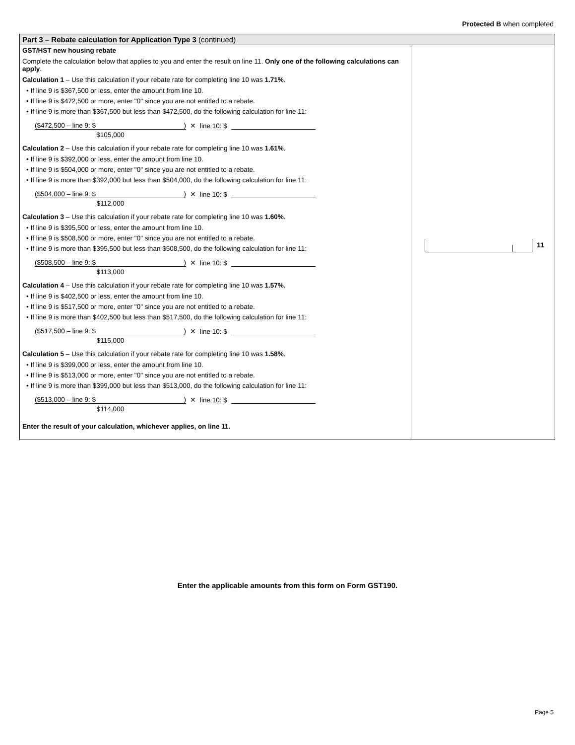Protected B when completed
Part 3 – Rebate calculation for Application Type 3 (continued)
GST/HST new housing rebate
Complete the calculation below that applies to you and enter the result on line 11. Only one of the following calculations can apply.
Calculation 1 – Use this calculation if your rebate rate for completing line 10 was 1.71%.
• If line 9 is $367,500 or less, enter the amount from line 10.
• If line 9 is $472,500 or more, enter "0" since you are not entitled to a rebate.
• If line 9 is more than $367,500 but less than $472,500, do the following calculation for line 11:
($472,500 – line 9: $) ✕ line 10: $
$105,000
Calculation 2 – Use this calculation if your rebate rate for completing line 10 was 1.61%.
• If line 9 is $392,000 or less, enter the amount from line 10.
• If line 9 is $504,000 or more, enter "0" since you are not entitled to a rebate.
• If line 9 is more than $392,000 but less than $504,000, do the following calculation for line 11:
($504,000 – line 9: $) ✕ line 10: $
$112,000
Calculation 3 – Use this calculation if your rebate rate for completing line 10 was 1.60%.
• If line 9 is $395,500 or less, enter the amount from line 10.
• If line 9 is $508,500 or more, enter "0" since you are not entitled to a rebate.
• If line 9 is more than $395,500 but less than $508,500, do the following calculation for line 11:
($508,500 – line 9: $) ✕ line 10: $
$113,000
Calculation 4 – Use this calculation if your rebate rate for completing line 10 was 1.57%.
• If line 9 is $402,500 or less, enter the amount from line 10.
• If line 9 is $517,500 or more, enter "0" since you are not entitled to a rebate.
• If line 9 is more than $402,500 but less than $517,500, do the following calculation for line 11:
($517,500 – line 9: $) ✕ line 10: $
$115,000
Calculation 5 – Use this calculation if your rebate rate for completing line 10 was 1.58%.
• If line 9 is $399,000 or less, enter the amount from line 10.
• If line 9 is $513,000 or more, enter "0" since you are not entitled to a rebate.
• If line 9 is more than $399,000 but less than $513,000, do the following calculation for line 11:
($513,000 – line 9: $) ✕ line 10: $
$114,000
Enter the result of your calculation, whichever applies, on line 11.
11
Enter the applicable amounts from this form on Form GST190.
Page 5